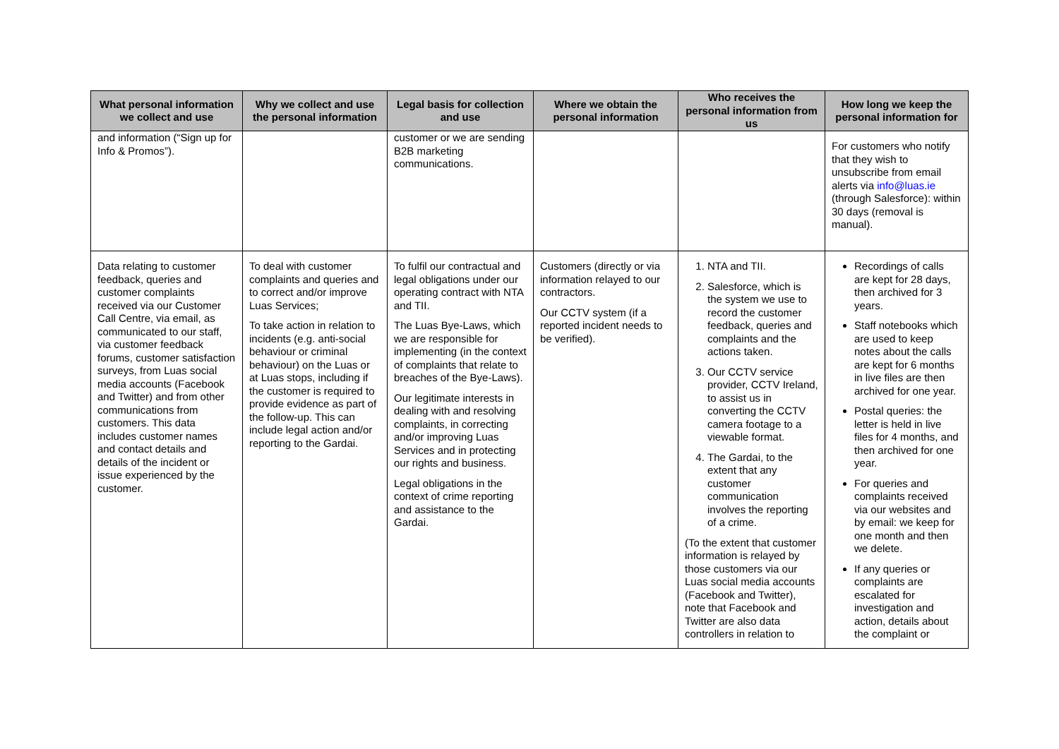| What personal information we collect and use | Why we collect and use the personal information | Legal basis for collection and use | Where we obtain the personal information | Who receives the personal information from us | How long we keep the personal information for |
| --- | --- | --- | --- | --- | --- |
| and information (“Sign up for Info & Promos”). | | customer or we are sending B2B marketing communications. | | | For customers who notify that they wish to unsubscribe from email alerts via info@luas.ie (through Salesforce): within 30 days (removal is manual). |
| Data relating to customer feedback, queries and customer complaints received via our Customer Call Centre, via email, as communicated to our staff, via customer feedback forums, customer satisfaction surveys, from Luas social media accounts (Facebook and Twitter) and from other communications from customers. This data includes customer names and contact details and details of the incident or issue experienced by the customer. | To deal with customer complaints and queries and to correct and/or improve Luas Services; To take action in relation to incidents (e.g. anti-social behaviour or criminal behaviour) on the Luas or at Luas stops, including if the customer is required to provide evidence as part of the follow-up. This can include legal action and/or reporting to the Gardai. | To fulfil our contractual and legal obligations under our operating contract with NTA and TII. The Luas Bye-Laws, which we are responsible for implementing (in the context of complaints that relate to breaches of the Bye-Laws). Our legitimate interests in dealing with and resolving complaints, in correcting and/or improving Luas Services and in protecting our rights and business. Legal obligations in the context of crime reporting and assistance to the Gardai. | Customers (directly or via information relayed to our contractors. Our CCTV system (if a reported incident needs to be verified). | 1. NTA and TII. 2. Salesforce, which is the system we use to record the customer feedback, queries and complaints and the actions taken. 3. Our CCTV service provider, CCTV Ireland, to assist us in converting the CCTV camera footage to a viewable format. 4. The Gardai, to the extent that any customer communication involves the reporting of a crime. (To the extent that customer information is relayed by those customers via our Luas social media accounts (Facebook and Twitter), note that Facebook and Twitter are also data controllers in relation to | Recordings of calls are kept for 28 days, then archived for 3 years. Staff notebooks which are used to keep notes about the calls are kept for 6 months in live files are then archived for one year. Postal queries: the letter is held in live files for 4 months, and then archived for one year. For queries and complaints received via our websites and by email: we keep for one month and then we delete. If any queries or complaints are escalated for investigation and action, details about the complaint or |